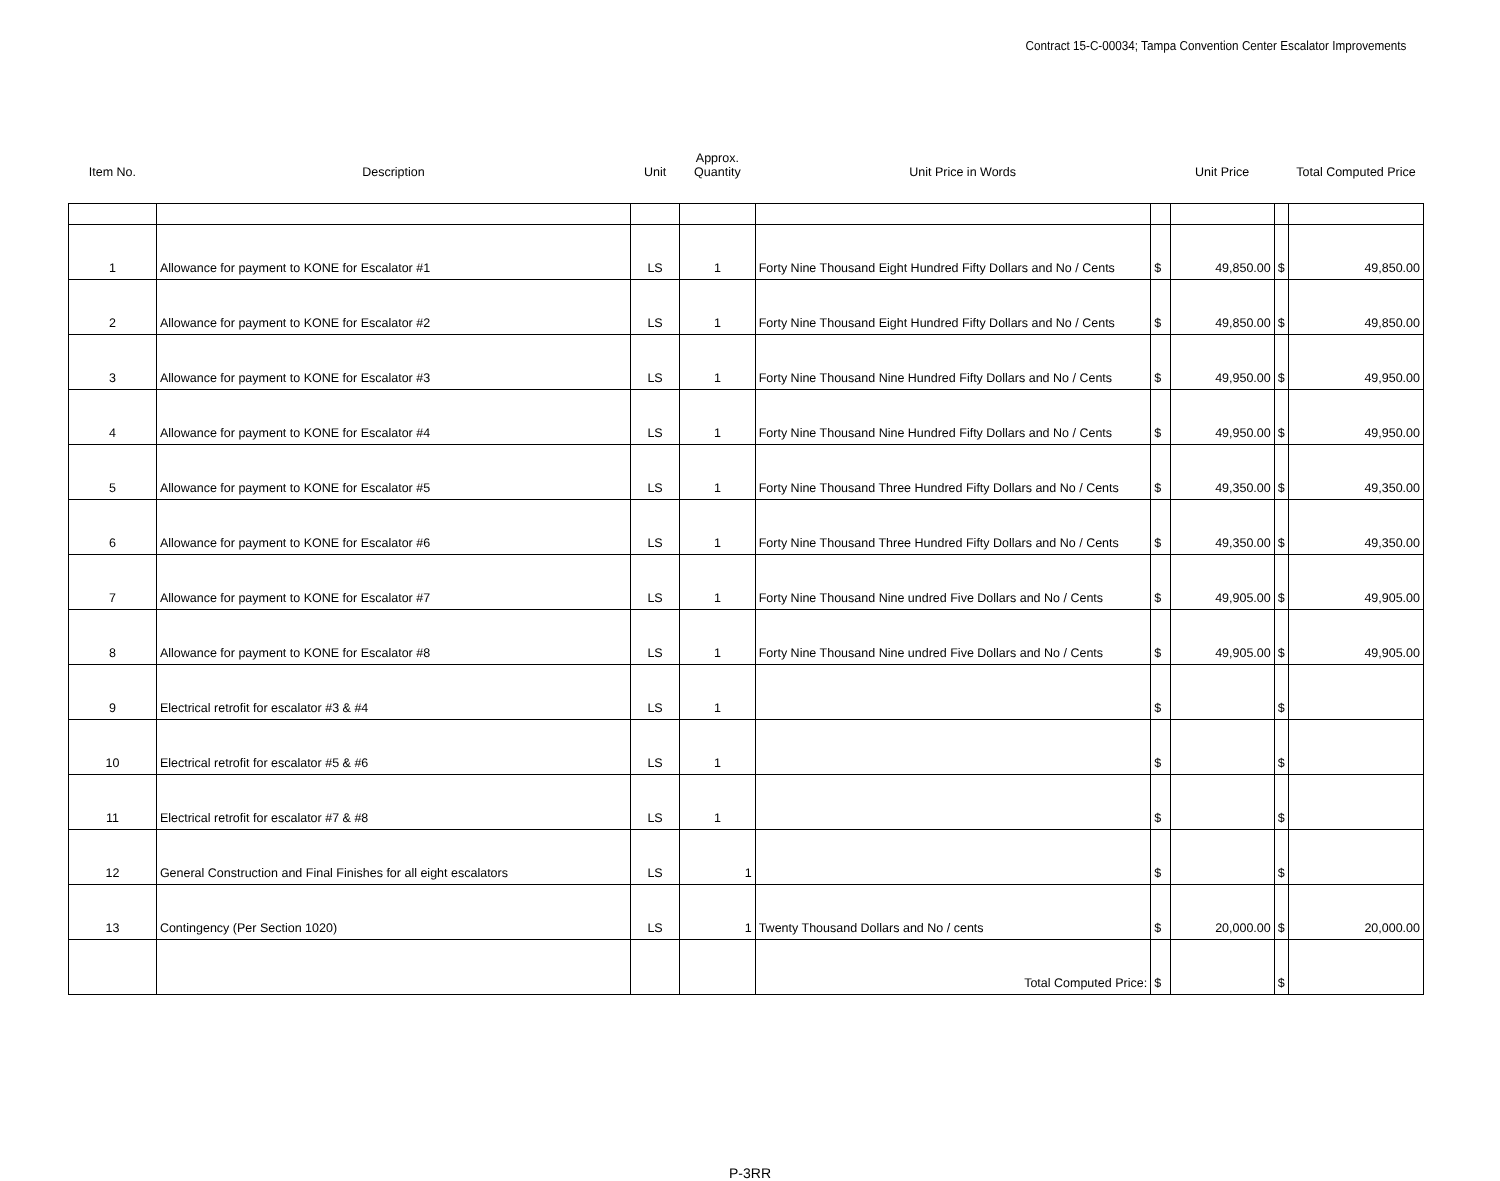Contract 15-C-00034; Tampa Convention Center Escalator Improvements
| Item No. | Description | Unit | Approx. Quantity | Unit Price in Words | | Unit Price | | Total Computed Price |
| --- | --- | --- | --- | --- | --- | --- | --- | --- |
| 1 | Allowance for payment to KONE for Escalator #1 | LS | 1 | Forty Nine Thousand Eight Hundred Fifty Dollars and No / Cents | $ | 49,850.00 | $ | 49,850.00 |
| 2 | Allowance for payment to KONE for Escalator #2 | LS | 1 | Forty Nine Thousand Eight Hundred Fifty Dollars and No / Cents | $ | 49,850.00 | $ | 49,850.00 |
| 3 | Allowance for payment to KONE for Escalator #3 | LS | 1 | Forty Nine Thousand Nine Hundred Fifty Dollars and No / Cents | $ | 49,950.00 | $ | 49,950.00 |
| 4 | Allowance for payment to KONE for Escalator #4 | LS | 1 | Forty Nine Thousand Nine Hundred Fifty Dollars and No / Cents | $ | 49,950.00 | $ | 49,950.00 |
| 5 | Allowance for payment to KONE for Escalator #5 | LS | 1 | Forty Nine Thousand Three Hundred Fifty Dollars and No / Cents | $ | 49,350.00 | $ | 49,350.00 |
| 6 | Allowance for payment to KONE for Escalator #6 | LS | 1 | Forty Nine Thousand Three Hundred Fifty Dollars and No / Cents | $ | 49,350.00 | $ | 49,350.00 |
| 7 | Allowance for payment to KONE for Escalator #7 | LS | 1 | Forty Nine Thousand Nine undred Five Dollars and No / Cents | $ | 49,905.00 | $ | 49,905.00 |
| 8 | Allowance for payment to KONE for Escalator #8 | LS | 1 | Forty Nine Thousand Nine undred Five Dollars and No / Cents | $ | 49,905.00 | $ | 49,905.00 |
| 9 | Electrical retrofit for escalator #3 & #4 | LS | 1 | | $ | | $ | |
| 10 | Electrical retrofit for escalator #5 & #6 | LS | 1 | | $ | | $ | |
| 11 | Electrical retrofit for escalator #7 & #8 | LS | 1 | | $ | | $ | |
| 12 | General Construction and Final Finishes for all eight escalators | LS | 1 | | $ | | $ | |
| 13 | Contingency (Per Section 1020) | LS | 1 | Twenty Thousand Dollars and No / cents | $ | 20,000.00 | $ | 20,000.00 |
| | | | | Total Computed Price: | $ | | $ | |
P-3RR